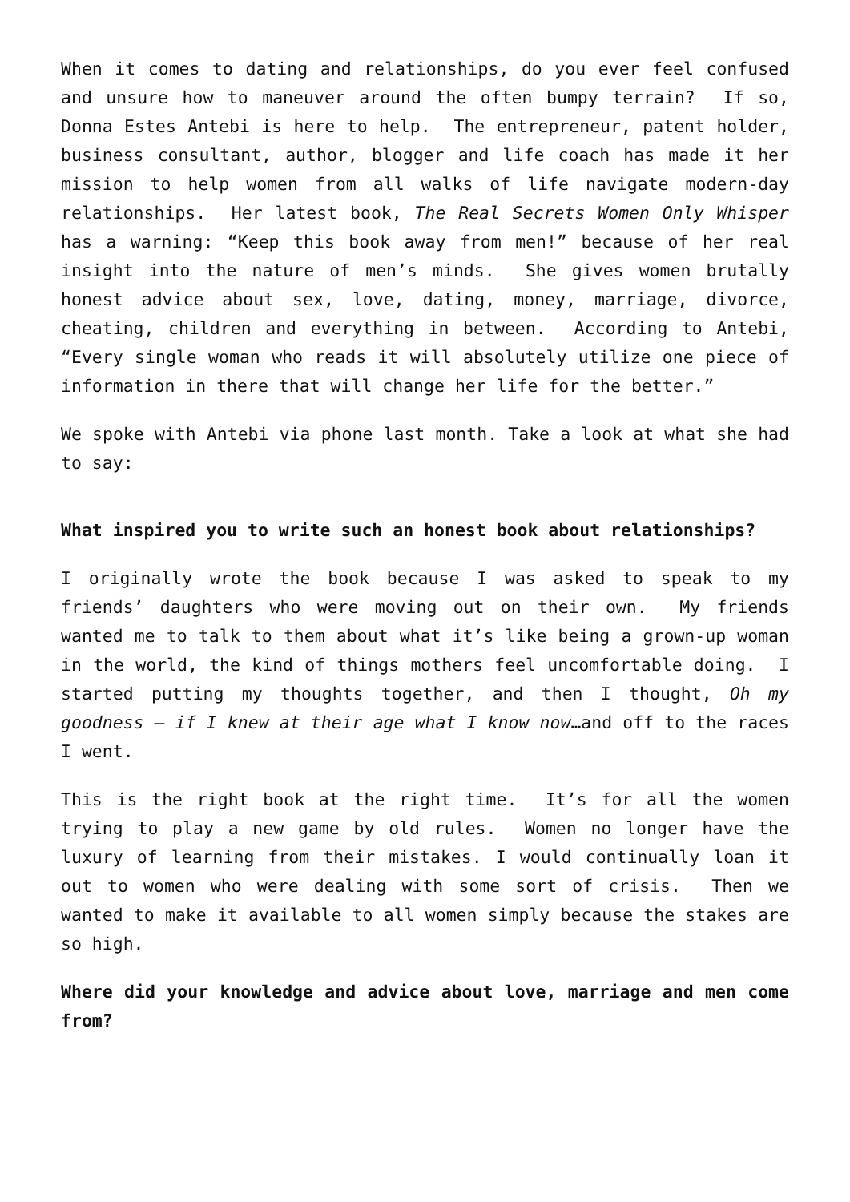When it comes to dating and relationships, do you ever feel confused and unsure how to maneuver around the often bumpy terrain? If so, Donna Estes Antebi is here to help. The entrepreneur, patent holder, business consultant, author, blogger and life coach has made it her mission to help women from all walks of life navigate modern-day relationships. Her latest book, The Real Secrets Women Only Whisper has a warning: “Keep this book away from men!” because of her real insight into the nature of men’s minds. She gives women brutally honest advice about sex, love, dating, money, marriage, divorce, cheating, children and everything in between. According to Antebi, “Every single woman who reads it will absolutely utilize one piece of information in there that will change her life for the better.”
We spoke with Antebi via phone last month. Take a look at what she had to say:
What inspired you to write such an honest book about relationships?
I originally wrote the book because I was asked to speak to my friends’ daughters who were moving out on their own. My friends wanted me to talk to them about what it’s like being a grown-up woman in the world, the kind of things mothers feel uncomfortable doing. I started putting my thoughts together, and then I thought, Oh my goodness – if I knew at their age what I know now…and off to the races I went.
This is the right book at the right time. It’s for all the women trying to play a new game by old rules. Women no longer have the luxury of learning from their mistakes. I would continually loan it out to women who were dealing with some sort of crisis. Then we wanted to make it available to all women simply because the stakes are so high.
Where did your knowledge and advice about love, marriage and men come from?